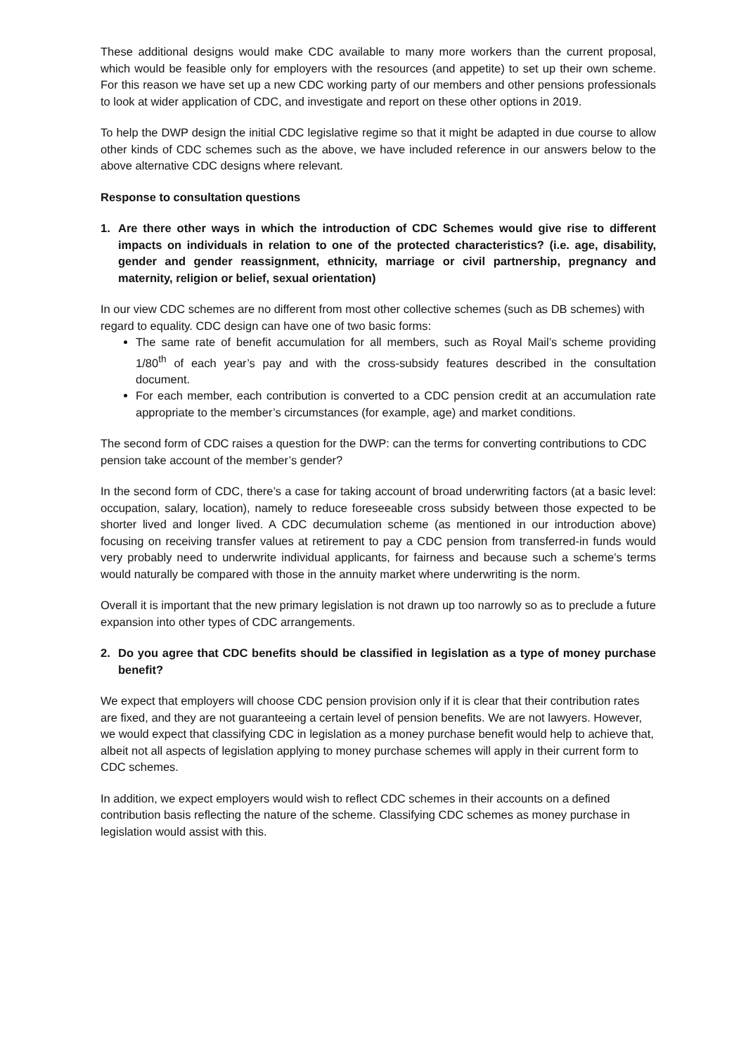These additional designs would make CDC available to many more workers than the current proposal, which would be feasible only for employers with the resources (and appetite) to set up their own scheme. For this reason we have set up a new CDC working party of our members and other pensions professionals to look at wider application of CDC, and investigate and report on these other options in 2019.
To help the DWP design the initial CDC legislative regime so that it might be adapted in due course to allow other kinds of CDC schemes such as the above, we have included reference in our answers below to the above alternative CDC designs where relevant.
Response to consultation questions
1. Are there other ways in which the introduction of CDC Schemes would give rise to different impacts on individuals in relation to one of the protected characteristics? (i.e. age, disability, gender and gender reassignment, ethnicity, marriage or civil partnership, pregnancy and maternity, religion or belief, sexual orientation)
In our view CDC schemes are no different from most other collective schemes (such as DB schemes) with regard to equality. CDC design can have one of two basic forms:
The same rate of benefit accumulation for all members, such as Royal Mail’s scheme providing 1/80<sup>th</sup> of each year’s pay and with the cross-subsidy features described in the consultation document.
For each member, each contribution is converted to a CDC pension credit at an accumulation rate appropriate to the member’s circumstances (for example, age) and market conditions.
The second form of CDC raises a question for the DWP: can the terms for converting contributions to CDC pension take account of the member’s gender?
In the second form of CDC, there’s a case for taking account of broad underwriting factors (at a basic level: occupation, salary, location), namely to reduce foreseeable cross subsidy between those expected to be shorter lived and longer lived. A CDC decumulation scheme (as mentioned in our introduction above) focusing on receiving transfer values at retirement to pay a CDC pension from transferred-in funds would very probably need to underwrite individual applicants, for fairness and because such a scheme’s terms would naturally be compared with those in the annuity market where underwriting is the norm.
Overall it is important that the new primary legislation is not drawn up too narrowly so as to preclude a future expansion into other types of CDC arrangements.
2. Do you agree that CDC benefits should be classified in legislation as a type of money purchase benefit?
We expect that employers will choose CDC pension provision only if it is clear that their contribution rates are fixed, and they are not guaranteeing a certain level of pension benefits. We are not lawyers. However, we would expect that classifying CDC in legislation as a money purchase benefit would help to achieve that, albeit not all aspects of legislation applying to money purchase schemes will apply in their current form to CDC schemes.
In addition, we expect employers would wish to reflect CDC schemes in their accounts on a defined contribution basis reflecting the nature of the scheme. Classifying CDC schemes as money purchase in legislation would assist with this.